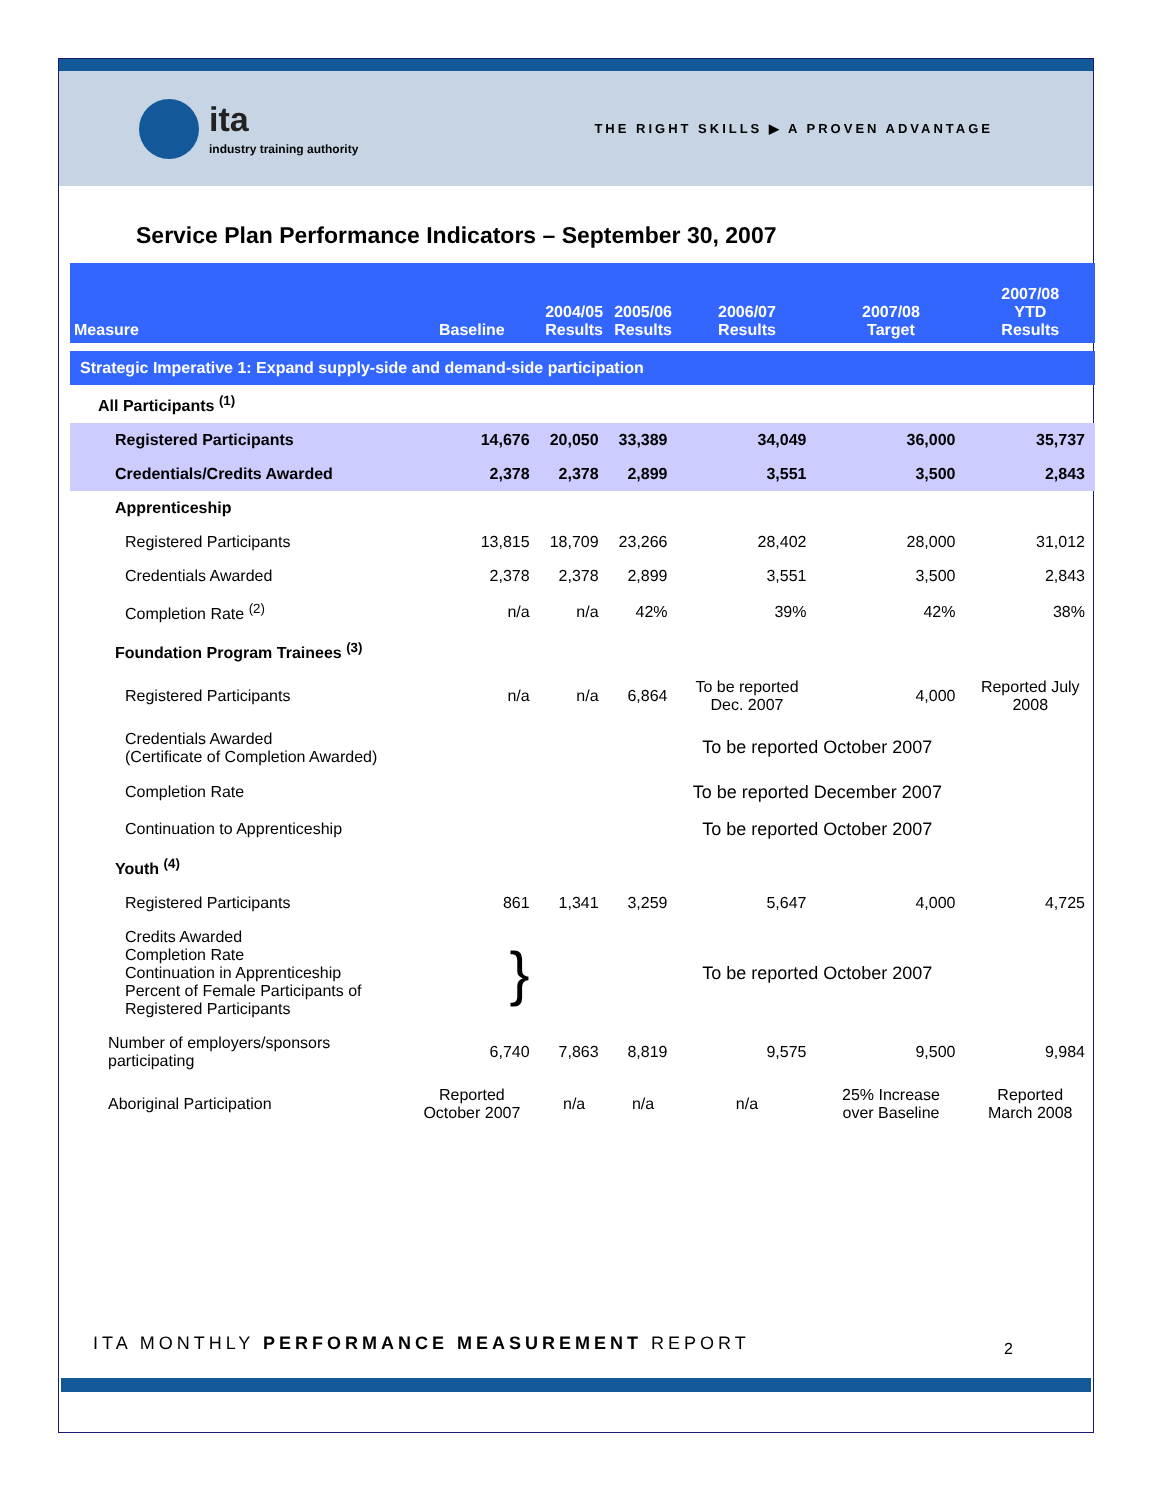ita
industry training authority
THE RIGHT SKILLS ▶ A PROVEN ADVANTAGE
Service Plan Performance Indicators – September 30, 2007
| Measure | Baseline | 2004/05 Results | 2005/06 Results | 2006/07 Results | 2007/08 Target | 2007/08 YTD Results |
| --- | --- | --- | --- | --- | --- | --- |
| Strategic Imperative 1: Expand supply-side and demand-side participation | | | | | | |
| All Participants <sup>(1)</sup> | | | | | | |
| Registered Participants | 14,676 | 20,050 | 33,389 | 34,049 | 36,000 | 35,737 |
| Credentials/Credits Awarded | 2,378 | 2,378 | 2,899 | 3,551 | 3,500 | 2,843 |
| Apprenticeship | | | | | | |
| Registered Participants | 13,815 | 18,709 | 23,266 | 28,402 | 28,000 | 31,012 |
| Credentials Awarded | 2,378 | 2,378 | 2,899 | 3,551 | 3,500 | 2,843 |
| Completion Rate <sup>(2)</sup> | n/a | n/a | 42% | 39% | 42% | 38% |
| Foundation Program Trainees <sup>(3)</sup> | | | | | | |
| Registered Participants | n/a | n/a | 6,864 | To be reported Dec. 2007 | 4,000 | Reported July 2008 |
| Credentials Awarded (Certificate of Completion Awarded) | | To be reported October 2007 | | | | |
| Completion Rate | | To be reported December 2007 | | | | |
| Continuation to Apprenticeship | | To be reported October 2007 | | | | |
| Youth <sup>(4)</sup> | | | | | | |
| Registered Participants | 861 | 1,341 | 3,259 | 5,647 | 4,000 | 4,725 |
| Credits Awarded Completion Rate Continuation in Apprenticeship Percent of Female Participants of Registered Participants | } | To be reported October 2007 | | | | |
| Number of employers/sponsors participating | 6,740 | 7,863 | 8,819 | 9,575 | 9,500 | 9,984 |
| Aboriginal Participation | Reported October 2007 | n/a | n/a | n/a | 25% Increase over Baseline | Reported March 2008 |
ITA MONTHLY PERFORMANCE MEASUREMENT REPORT
2